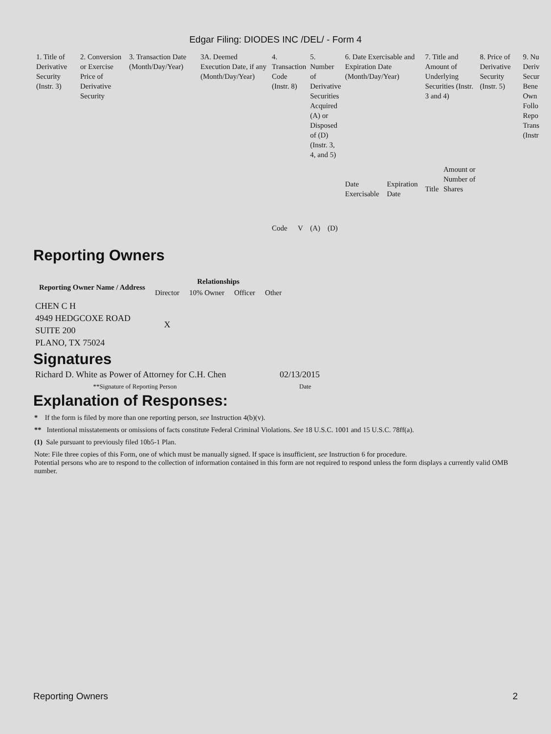Edgar Filing: DIODES INC /DEL/ - Form 4
| 1. Title of Derivative Security (Instr. 3) | 2. Conversion or Exercise Price of Derivative Security | 3. Transaction Date (Month/Day/Year) | 3A. Deemed Execution Date, if any (Month/Day/Year) | 4. Transaction Code (Instr. 8) | | 5. Number of Derivative Securities Acquired (A) or Disposed of (D) (Instr. 3, 4, and 5) | | 6. Date Exercisable and Expiration Date (Month/Day/Year) | | 7. Title and Amount of Underlying Securities (Instr. 3 and 4) | | 8. Price of Derivative Security (Instr. 5) | 9. Nu Deriv Secur Bene Own Follo Repo Trans (Instr |
| --- | --- | --- | --- | --- | --- | --- | --- | --- | --- | --- | --- | --- | --- |
| | | | | Code | V | (A) | (D) | Date Exercisable | Expiration Date | Title | Amount or Number of Shares | | |
Reporting Owners
| Reporting Owner Name / Address | Relationships | | | |
| --- | --- | --- | --- | --- |
| | Director | 10% Owner | Officer | Other |
| CHEN C H 4949 HEDGCOXE ROAD SUITE 200 PLANO, TX 75024 | X | | | |
Signatures
| Richard D. White as Power of Attorney for C.H. Chen | 02/13/2015 |
| **Signature of Reporting Person | Date |
Explanation of Responses:
* If the form is filed by more than one reporting person, see Instruction 4(b)(v).
** Intentional misstatements or omissions of facts constitute Federal Criminal Violations. See 18 U.S.C. 1001 and 15 U.S.C. 78ff(a).
(1) Sale pursuant to previously filed 10b5-1 Plan.
Note: File three copies of this Form, one of which must be manually signed. If space is insufficient, see Instruction 6 for procedure.
Potential persons who are to respond to the collection of information contained in this form are not required to respond unless the form displays a currently valid OMB number.
Reporting Owners 2